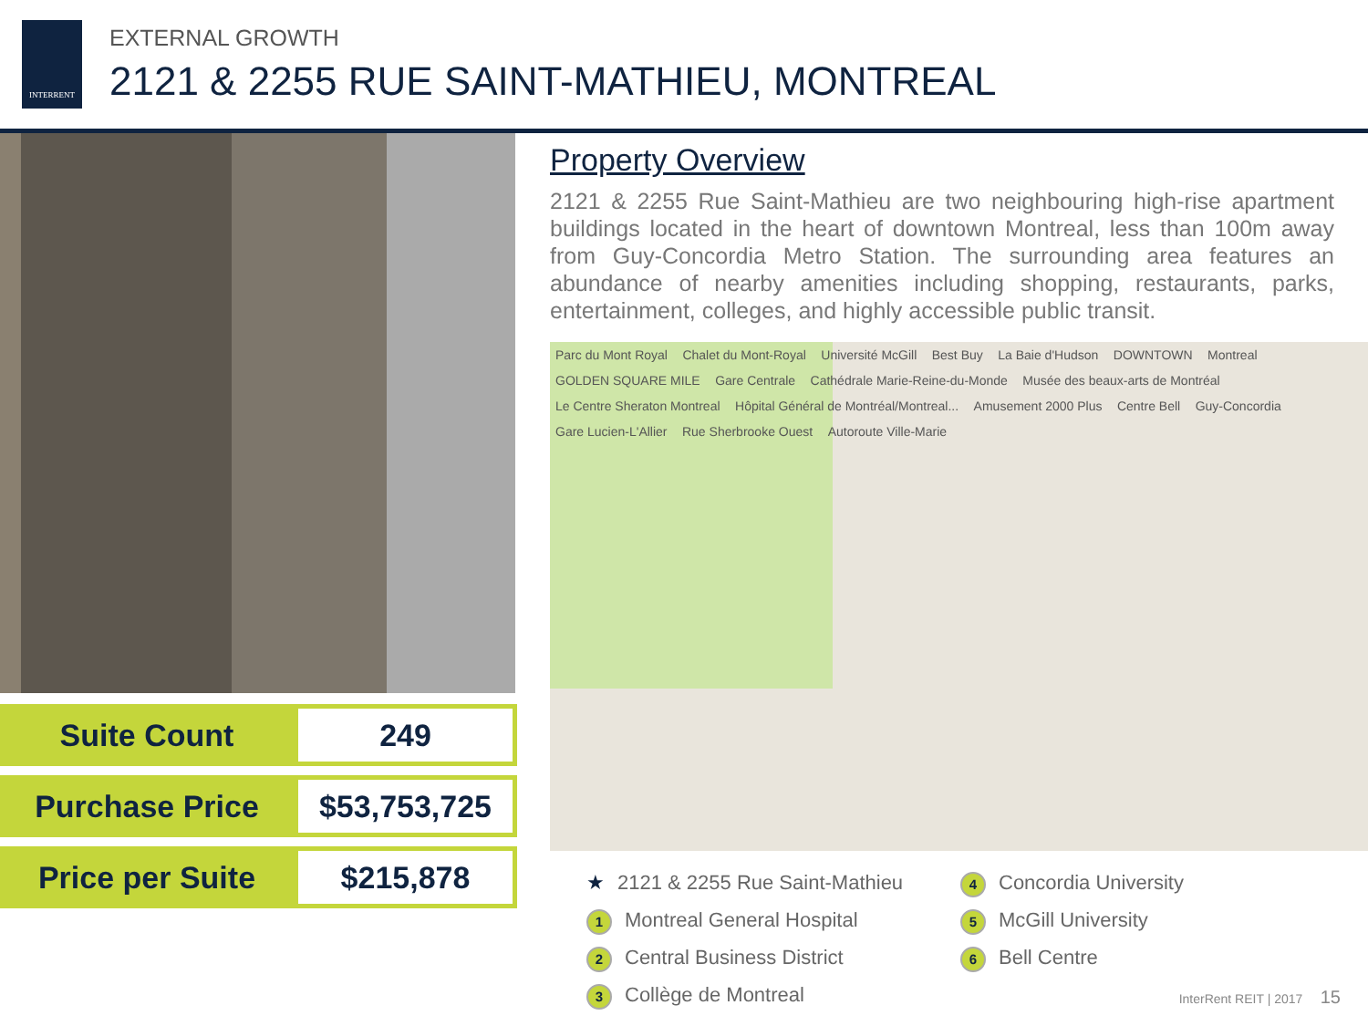INTERRENT
EXTERNAL GROWTH
2121 & 2255 RUE SAINT-MATHIEU, MONTREAL
| Suite Count | 249 |
| Purchase Price | $53,753,725 |
| Price per Suite | $215,878 |
Property Overview
2121 & 2255 Rue Saint-Mathieu are two neighbouring high-rise apartment buildings located in the heart of downtown Montreal, less than 100m away from Guy-Concordia Metro Station. The surrounding area features an abundance of nearby amenities including shopping, restaurants, parks, entertainment, colleges, and highly accessible public transit.
Parc du Mont Royal Chalet du Mont-Royal Université McGill Best Buy La Baie d'Hudson DOWNTOWN Montreal GOLDEN SQUARE MILE Gare Centrale Cathédrale Marie-Reine-du-Monde Musée des beaux-arts de Montréal Le Centre Sheraton Montreal Hôpital Général de Montréal/Montreal... Amusement 2000 Plus Centre Bell Guy-Concordia Gare Lucien-L'Allier Rue Sherbrooke Ouest Autoroute Ville-Marie
★ 2121 & 2255 Rue Saint-Mathieu
4 Concordia University
1 Montreal General Hospital
5 McGill University
2 Central Business District
6 Bell Centre
3 Collège de Montreal
InterRent REIT | 2017 15